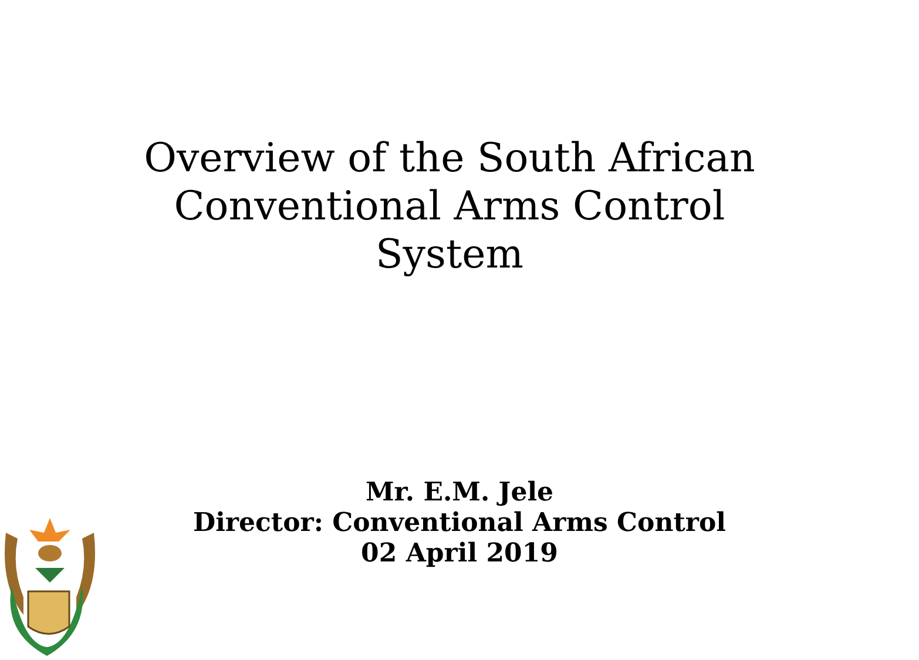Overview of the South African
Conventional Arms Control
System
Mr. E.M. Jele
Director: Conventional Arms Control
02 April 2019